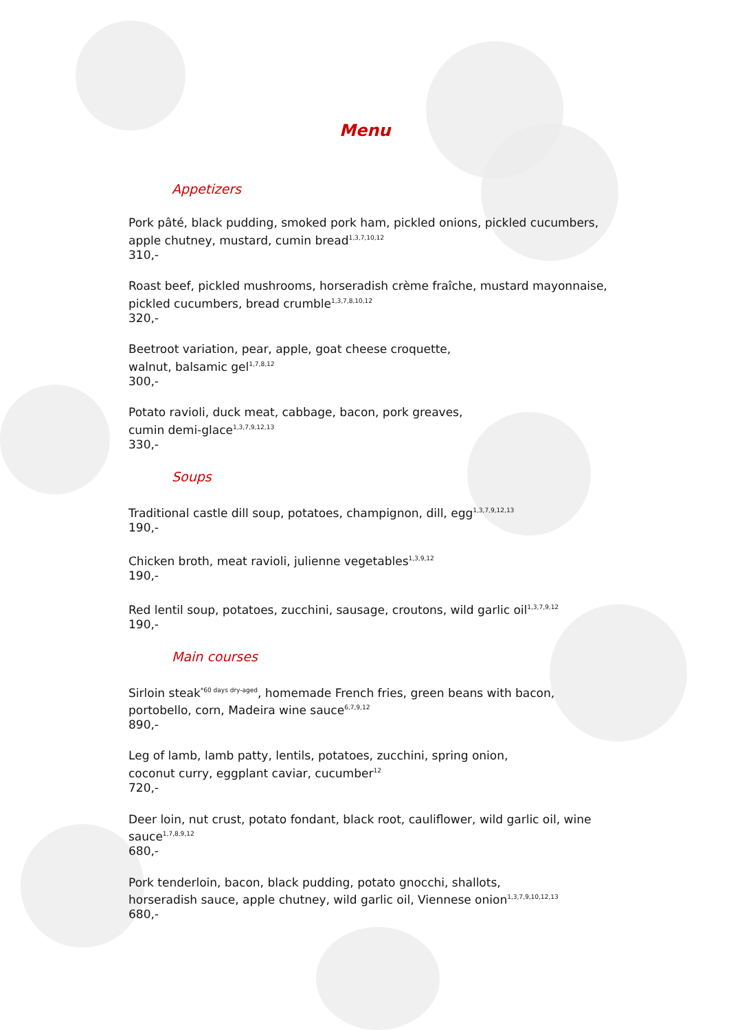Menu
Appetizers
Pork pâté, black pudding, smoked pork ham, pickled onions, pickled cucumbers, apple chutney, mustard, cumin bread<sup>1,3,7,10,12</sup>
310,-
Roast beef, pickled mushrooms, horseradish crème fraîche, mustard mayonnaise, pickled cucumbers, bread crumble<sup>1,3,7,8,10,12</sup>
320,-
Beetroot variation, pear, apple, goat cheese croquette,
walnut, balsamic gel<sup>1,7,8,12</sup>
300,-
Potato ravioli, duck meat, cabbage, bacon, pork greaves,
cumin demi-glace<sup>1,3,7,9,12,13</sup>
330,-
Soups
Traditional castle dill soup, potatoes, champignon, dill, egg<sup>1,3,7,9,12,13</sup>
190,-
Chicken broth, meat ravioli, julienne vegetables<sup>1,3,9,12</sup>
190,-
Red lentil soup, potatoes, zucchini, sausage, croutons, wild garlic oil<sup>1,3,7,9,12</sup>
190,-
Main courses
Sirloin steak<sup>*60 days dry-aged</sup>, homemade French fries, green beans with bacon, portobello, corn, Madeira wine sauce<sup>6,7,9,12</sup>
890,-
Leg of lamb, lamb patty, lentils, potatoes, zucchini, spring onion,
coconut curry, eggplant caviar, cucumber<sup>12</sup>
720,-
Deer loin, nut crust, potato fondant, black root, cauliflower, wild garlic oil, wine sauce<sup>1,7,8,9,12</sup>
680,-
Pork tenderloin, bacon, black pudding, potato gnocchi, shallots,
horseradish sauce, apple chutney, wild garlic oil, Viennese onion<sup>1,3,7,9,10,12,13</sup>
680,-